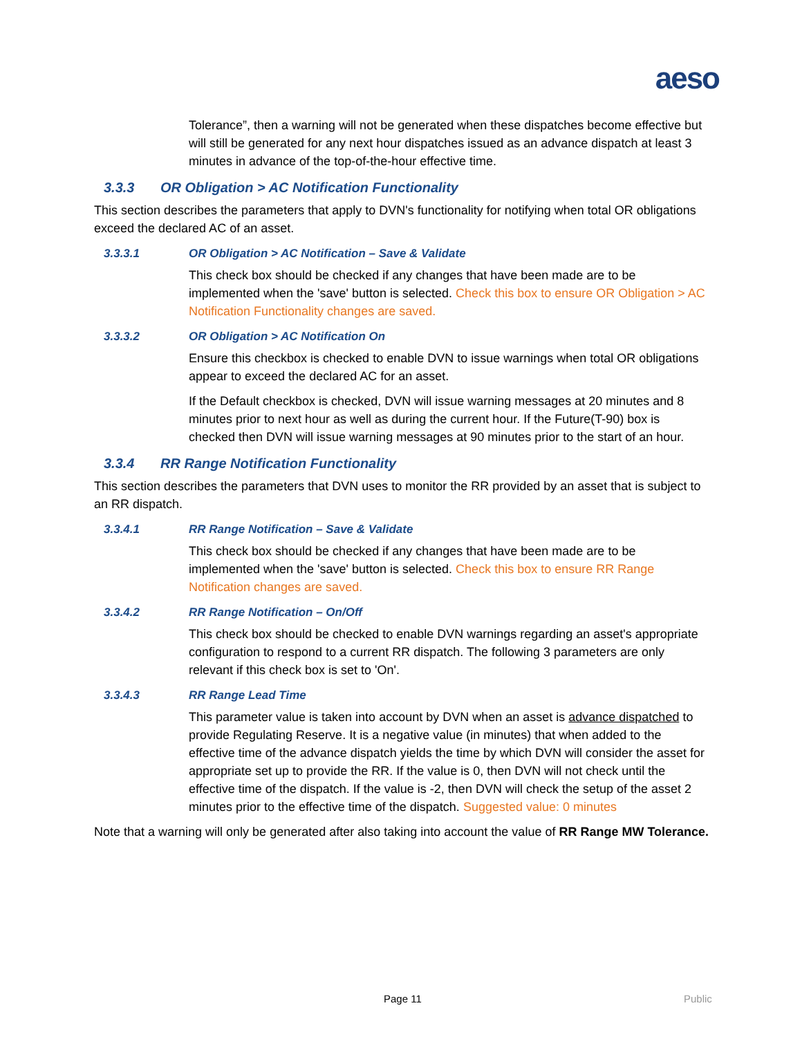aeso
Tolerance”, then a warning will not be generated when these dispatches become effective but will still be generated for any next hour dispatches issued as an advance dispatch at least 3 minutes in advance of the top-of-the-hour effective time.
3.3.3 OR Obligation > AC Notification Functionality
This section describes the parameters that apply to DVN's functionality for notifying when total OR obligations exceed the declared AC of an asset.
3.3.3.1 OR Obligation > AC Notification – Save & Validate
This check box should be checked if any changes that have been made are to be implemented when the 'save' button is selected. Check this box to ensure OR Obligation > AC Notification Functionality changes are saved.
3.3.3.2 OR Obligation > AC Notification On
Ensure this checkbox is checked to enable DVN to issue warnings when total OR obligations appear to exceed the declared AC for an asset.
If the Default checkbox is checked, DVN will issue warning messages at 20 minutes and 8 minutes prior to next hour as well as during the current hour. If the Future(T-90) box is checked then DVN will issue warning messages at 90 minutes prior to the start of an hour.
3.3.4 RR Range Notification Functionality
This section describes the parameters that DVN uses to monitor the RR provided by an asset that is subject to an RR dispatch.
3.3.4.1 RR Range Notification – Save & Validate
This check box should be checked if any changes that have been made are to be implemented when the 'save' button is selected. Check this box to ensure RR Range Notification changes are saved.
3.3.4.2 RR Range Notification – On/Off
This check box should be checked to enable DVN warnings regarding an asset's appropriate configuration to respond to a current RR dispatch. The following 3 parameters are only relevant if this check box is set to 'On'.
3.3.4.3 RR Range Lead Time
This parameter value is taken into account by DVN when an asset is advance dispatched to provide Regulating Reserve. It is a negative value (in minutes) that when added to the effective time of the advance dispatch yields the time by which DVN will consider the asset for appropriate set up to provide the RR. If the value is 0, then DVN will not check until the effective time of the dispatch. If the value is -2, then DVN will check the setup of the asset 2 minutes prior to the effective time of the dispatch. Suggested value: 0 minutes
Note that a warning will only be generated after also taking into account the value of RR Range MW Tolerance.
Page 11 Public